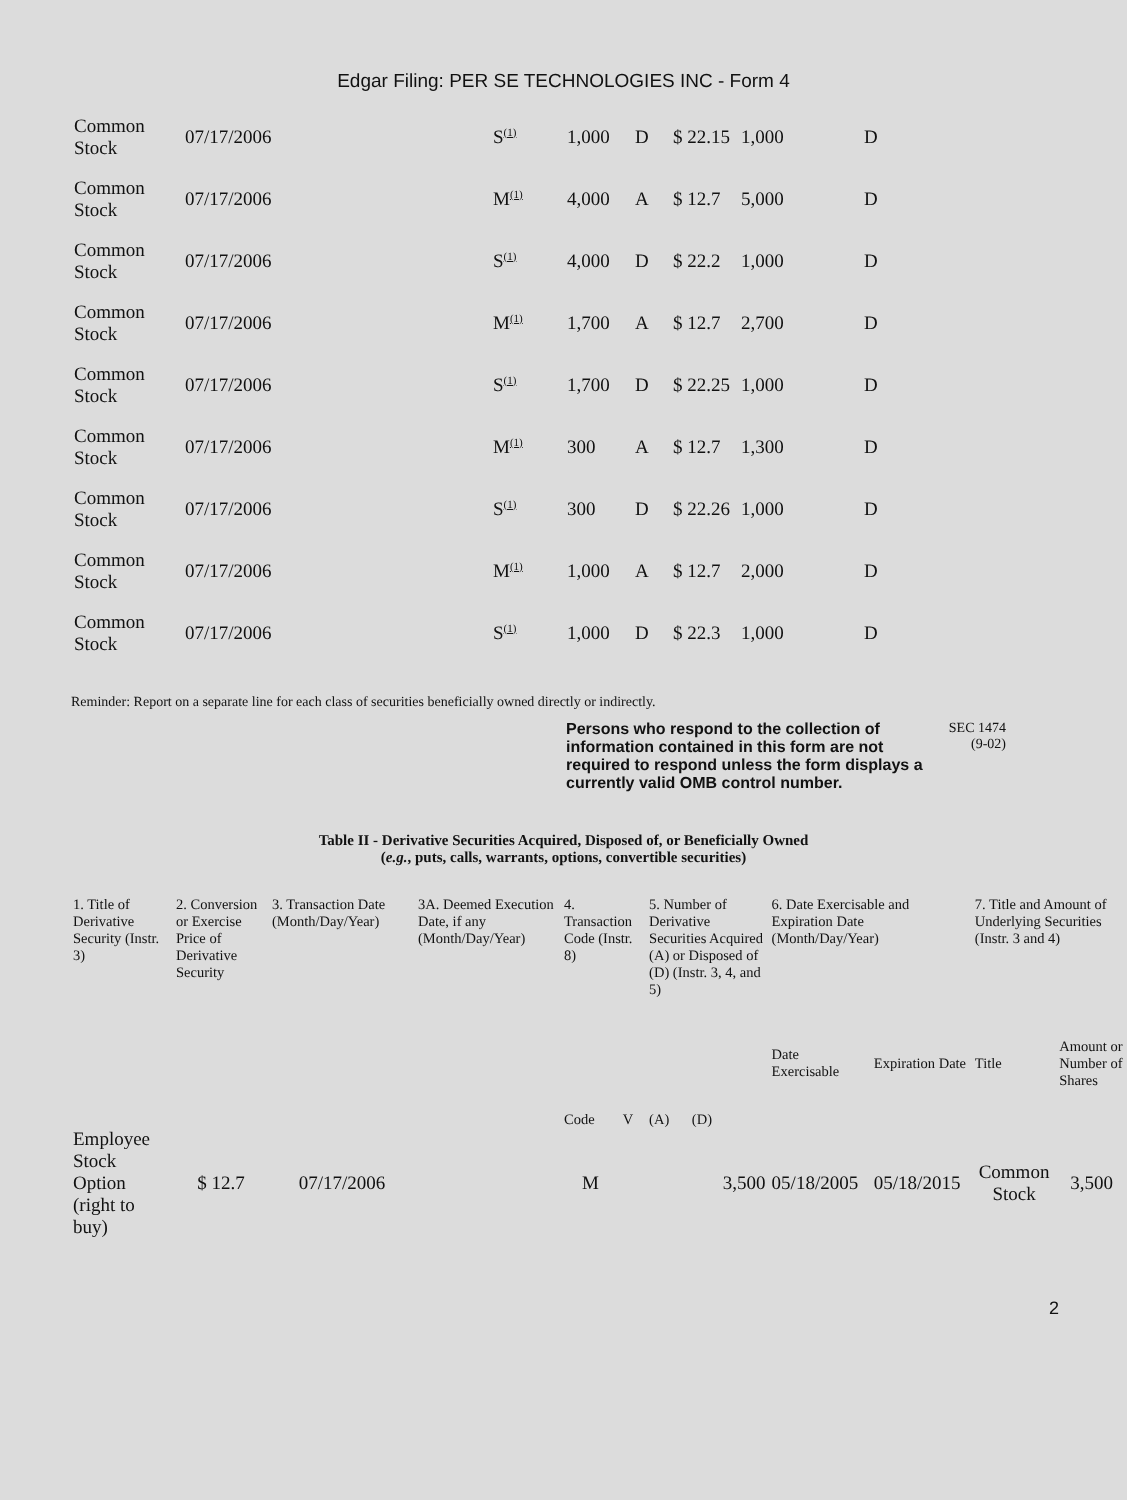Edgar Filing: PER SE TECHNOLOGIES INC - Form 4
| Common Stock | 07/17/2006 | S<sup>(1)</sup> | 1,000 | D | $ 22.15 | 1,000 | D |
| Common Stock | 07/17/2006 | M<sup>(1)</sup> | 4,000 | A | $ 12.7 | 5,000 | D |
| Common Stock | 07/17/2006 | S<sup>(1)</sup> | 4,000 | D | $ 22.2 | 1,000 | D |
| Common Stock | 07/17/2006 | M<sup>(1)</sup> | 1,700 | A | $ 12.7 | 2,700 | D |
| Common Stock | 07/17/2006 | S<sup>(1)</sup> | 1,700 | D | $ 22.25 | 1,000 | D |
| Common Stock | 07/17/2006 | M<sup>(1)</sup> | 300 | A | $ 12.7 | 1,300 | D |
| Common Stock | 07/17/2006 | S<sup>(1)</sup> | 300 | D | $ 22.26 | 1,000 | D |
| Common Stock | 07/17/2006 | M<sup>(1)</sup> | 1,000 | A | $ 12.7 | 2,000 | D |
| Common Stock | 07/17/2006 | S<sup>(1)</sup> | 1,000 | D | $ 22.3 | 1,000 | D |
Reminder: Report on a separate line for each class of securities beneficially owned directly or indirectly.
Persons who respond to the collection of information contained in this form are not required to respond unless the form displays a currently valid OMB control number. SEC 1474
(9-02)
Table II - Derivative Securities Acquired, Disposed of, or Beneficially Owned
(e.g., puts, calls, warrants, options, convertible securities)
| 1. Title of Derivative Security (Instr. 3) | 2. Conversion or Exercise Price of Derivative Security | 3. Transaction Date (Month/Day/Year) | 3A. Deemed Execution Date, if any (Month/Day/Year) | 4. Transaction Code (Instr. 8) | | 5. Number of Derivative Securities Acquired (A) or Disposed of (D) (Instr. 3, 4, and 5) | | 6. Date Exercisable and Expiration Date (Month/Day/Year) | | 7. Title and Amount of Underlying Securities (Instr. 3 and 4) | |
| --- | --- | --- | --- | --- | --- | --- | --- | --- | --- | --- | --- |
| | | | | Code | V | (A) | (D) | Date Exercisable | Expiration Date | Title | Amount or Number of Shares |
| Employee Stock Option (right to buy) | $ 12.7 | 07/17/2006 | | M | | | 3,500 | 05/18/2005 | 05/18/2015 | Common Stock | 3,500 |
2